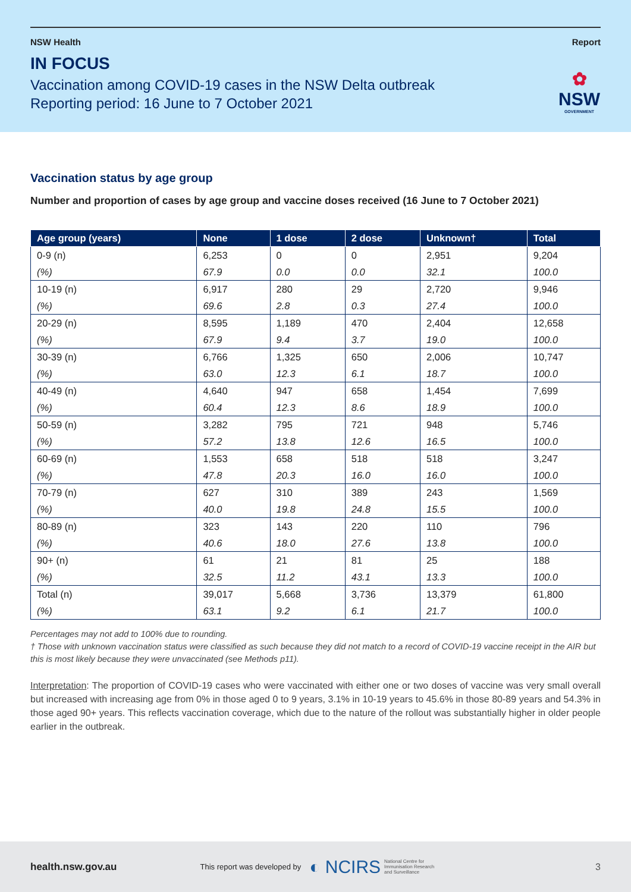NSW Health Report
IN FOCUS
Vaccination among COVID-19 cases in the NSW Delta outbreak
Reporting period: 16 June to 7 October 2021
✿
NSW
GOVERNMENT
Vaccination status by age group
Number and proportion of cases by age group and vaccine doses received (16 June to 7 October 2021)
| Age group (years) | None | 1 dose | 2 dose | Unknown† | Total |
| --- | --- | --- | --- | --- | --- |
| 0-9 (n) | 6,253 | 0 | 0 | 2,951 | 9,204 |
| (%) | 67.9 | 0.0 | 0.0 | 32.1 | 100.0 |
| 10-19 (n) | 6,917 | 280 | 29 | 2,720 | 9,946 |
| (%) | 69.6 | 2.8 | 0.3 | 27.4 | 100.0 |
| 20-29 (n) | 8,595 | 1,189 | 470 | 2,404 | 12,658 |
| (%) | 67.9 | 9.4 | 3.7 | 19.0 | 100.0 |
| 30-39 (n) | 6,766 | 1,325 | 650 | 2,006 | 10,747 |
| (%) | 63.0 | 12.3 | 6.1 | 18.7 | 100.0 |
| 40-49 (n) | 4,640 | 947 | 658 | 1,454 | 7,699 |
| (%) | 60.4 | 12.3 | 8.6 | 18.9 | 100.0 |
| 50-59 (n) | 3,282 | 795 | 721 | 948 | 5,746 |
| (%) | 57.2 | 13.8 | 12.6 | 16.5 | 100.0 |
| 60-69 (n) | 1,553 | 658 | 518 | 518 | 3,247 |
| (%) | 47.8 | 20.3 | 16.0 | 16.0 | 100.0 |
| 70-79 (n) | 627 | 310 | 389 | 243 | 1,569 |
| (%) | 40.0 | 19.8 | 24.8 | 15.5 | 100.0 |
| 80-89 (n) | 323 | 143 | 220 | 110 | 796 |
| (%) | 40.6 | 18.0 | 27.6 | 13.8 | 100.0 |
| 90+ (n) | 61 | 21 | 81 | 25 | 188 |
| (%) | 32.5 | 11.2 | 43.1 | 13.3 | 100.0 |
| Total (n) | 39,017 | 5,668 | 3,736 | 13,379 | 61,800 |
| (%) | 63.1 | 9.2 | 6.1 | 21.7 | 100.0 |
Percentages may not add to 100% due to rounding.
† Those with unknown vaccination status were classified as such because they did not match to a record of COVID-19 vaccine receipt in the AIR but this is most likely because they were unvaccinated (see Methods p11).
Interpretation: The proportion of COVID-19 cases who were vaccinated with either one or two doses of vaccine was very small overall but increased with increasing age from 0% in those aged 0 to 9 years, 3.1% in 10-19 years to 45.6% in those 80-89 years and 54.3% in those aged 90+ years. This reflects vaccination coverage, which due to the nature of the rollout was substantially higher in older people earlier in the outbreak.
health.nsw.gov.au This report was developed by ◐ NCIRS National Centre for
Immunisation Research
and Surveillance 3